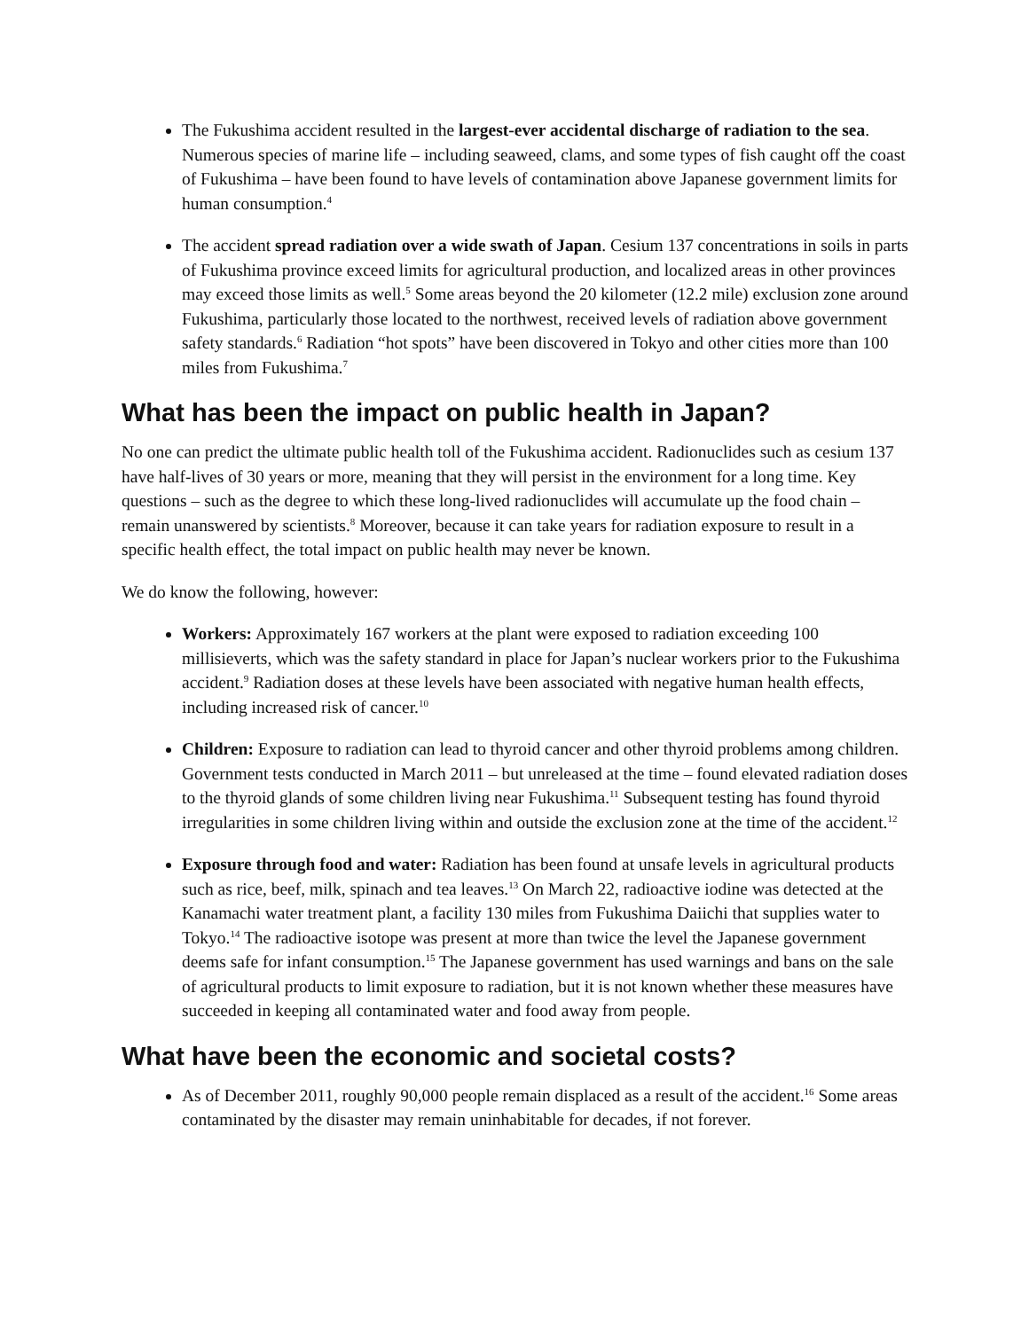The Fukushima accident resulted in the largest-ever accidental discharge of radiation to the sea. Numerous species of marine life – including seaweed, clams, and some types of fish caught off the coast of Fukushima – have been found to have levels of contamination above Japanese government limits for human consumption.<sup>4</sup>
The accident spread radiation over a wide swath of Japan. Cesium 137 concentrations in soils in parts of Fukushima province exceed limits for agricultural production, and localized areas in other provinces may exceed those limits as well.<sup>5</sup> Some areas beyond the 20 kilometer (12.2 mile) exclusion zone around Fukushima, particularly those located to the northwest, received levels of radiation above government safety standards.<sup>6</sup> Radiation “hot spots” have been discovered in Tokyo and other cities more than 100 miles from Fukushima.<sup>7</sup>
What has been the impact on public health in Japan?
No one can predict the ultimate public health toll of the Fukushima accident. Radionuclides such as cesium 137 have half-lives of 30 years or more, meaning that they will persist in the environment for a long time. Key questions – such as the degree to which these long-lived radionuclides will accumulate up the food chain – remain unanswered by scientists.<sup>8</sup> Moreover, because it can take years for radiation exposure to result in a specific health effect, the total impact on public health may never be known.
We do know the following, however:
Workers: Approximately 167 workers at the plant were exposed to radiation exceeding 100 millisieverts, which was the safety standard in place for Japan’s nuclear workers prior to the Fukushima accident.<sup>9</sup> Radiation doses at these levels have been associated with negative human health effects, including increased risk of cancer.<sup>10</sup>
Children: Exposure to radiation can lead to thyroid cancer and other thyroid problems among children. Government tests conducted in March 2011 – but unreleased at the time – found elevated radiation doses to the thyroid glands of some children living near Fukushima.<sup>11</sup> Subsequent testing has found thyroid irregularities in some children living within and outside the exclusion zone at the time of the accident.<sup>12</sup>
Exposure through food and water: Radiation has been found at unsafe levels in agricultural products such as rice, beef, milk, spinach and tea leaves.<sup>13</sup> On March 22, radioactive iodine was detected at the Kanamachi water treatment plant, a facility 130 miles from Fukushima Daiichi that supplies water to Tokyo.<sup>14</sup> The radioactive isotope was present at more than twice the level the Japanese government deems safe for infant consumption.<sup>15</sup> The Japanese government has used warnings and bans on the sale of agricultural products to limit exposure to radiation, but it is not known whether these measures have succeeded in keeping all contaminated water and food away from people.
What have been the economic and societal costs?
As of December 2011, roughly 90,000 people remain displaced as a result of the accident.<sup>16</sup> Some areas contaminated by the disaster may remain uninhabitable for decades, if not forever.